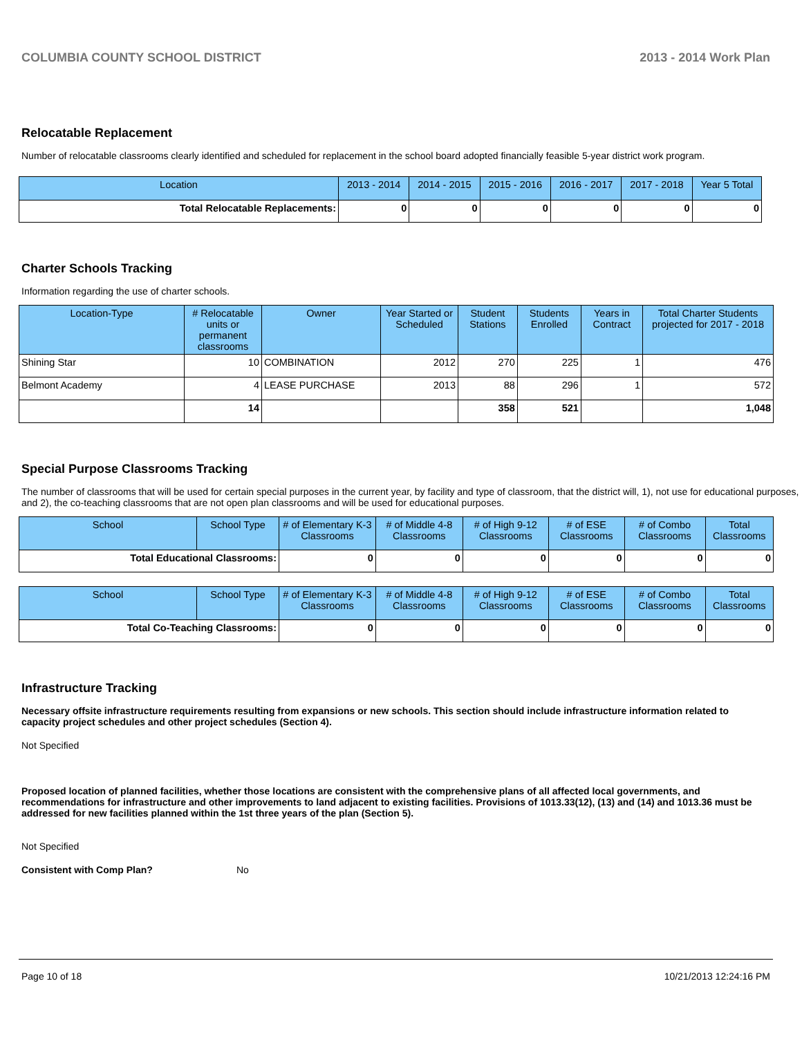COLUMBIA COUNTY SCHOOL DISTRICT 2013 - 2014 Work Plan
Relocatable Replacement
Number of relocatable classrooms clearly identified and scheduled for replacement in the school board adopted financially feasible 5-year district work program.
| Location | 2013 - 2014 | 2014 - 2015 | 2015 - 2016 | 2016 - 2017 | 2017 - 2018 | Year 5 Total |
| --- | --- | --- | --- | --- | --- | --- |
| Total Relocatable Replacements: | 0 | 0 | 0 | 0 | 0 | 0 |
Charter Schools Tracking
Information regarding the use of charter schools.
| Location-Type | # Relocatable units or permanent classrooms | Owner | Year Started or Scheduled | Student Stations | Students Enrolled | Years in Contract | Total Charter Students projected for 2017 - 2018 |
| --- | --- | --- | --- | --- | --- | --- | --- |
| Shining Star | 10 | COMBINATION | 2012 | 270 | 225 | 1 | 476 |
| Belmont Academy | 4 | LEASE PURCHASE | 2013 | 88 | 296 | 1 | 572 |
| | 14 | | | 358 | 521 | | 1,048 |
Special Purpose Classrooms Tracking
The number of classrooms that will be used for certain special purposes in the current year, by facility and type of classroom, that the district will, 1), not use for educational purposes, and 2), the co-teaching classrooms that are not open plan classrooms and will be used for educational purposes.
| School | School Type | # of Elementary K-3 Classrooms | # of Middle 4-8 Classrooms | # of High 9-12 Classrooms | # of ESE Classrooms | # of Combo Classrooms | Total Classrooms |
| --- | --- | --- | --- | --- | --- | --- | --- |
| Total Educational Classrooms: | | 0 | 0 | 0 | 0 | 0 | 0 |
| School | School Type | # of Elementary K-3 Classrooms | # of Middle 4-8 Classrooms | # of High 9-12 Classrooms | # of ESE Classrooms | # of Combo Classrooms | Total Classrooms |
| --- | --- | --- | --- | --- | --- | --- | --- |
| Total Co-Teaching Classrooms: | | 0 | 0 | 0 | 0 | 0 | 0 |
Infrastructure Tracking
Necessary offsite infrastructure requirements resulting from expansions or new schools. This section should include infrastructure information related to capacity project schedules and other project schedules (Section 4).
Not Specified
Proposed location of planned facilities, whether those locations are consistent with the comprehensive plans of all affected local governments, and recommendations for infrastructure and other improvements to land adjacent to existing facilities. Provisions of 1013.33(12), (13) and (14) and 1013.36 must be addressed for new facilities planned within the 1st three years of the plan (Section 5).
Not Specified
Consistent with Comp Plan? No
Page 10 of 18 10/21/2013 12:24:16 PM